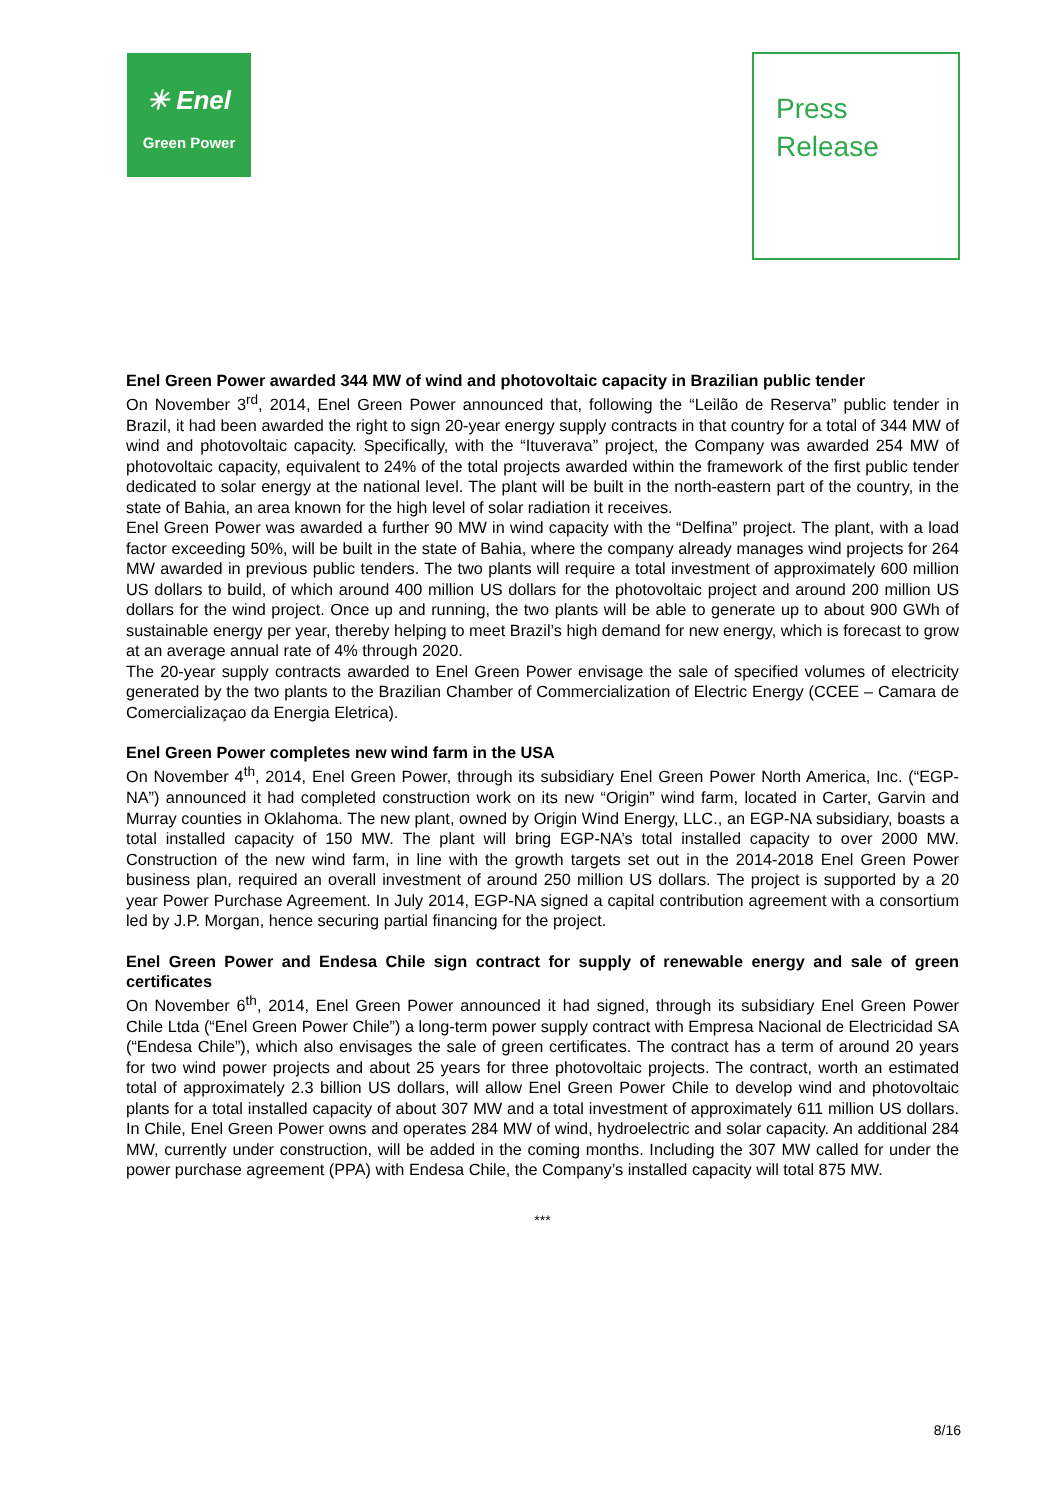✳ Enel
Green Power
Press
Release
Enel Green Power awarded 344 MW of wind and photovoltaic capacity in Brazilian public tender
On November 3<sup>rd</sup>, 2014, Enel Green Power announced that, following the “Leilão de Reserva” public tender in Brazil, it had been awarded the right to sign 20-year energy supply contracts in that country for a total of 344 MW of wind and photovoltaic capacity. Specifically, with the “Ituverava” project, the Company was awarded 254 MW of photovoltaic capacity, equivalent to 24% of the total projects awarded within the framework of the first public tender dedicated to solar energy at the national level. The plant will be built in the north-eastern part of the country, in the state of Bahia, an area known for the high level of solar radiation it receives.
Enel Green Power was awarded a further 90 MW in wind capacity with the “Delfina” project. The plant, with a load factor exceeding 50%, will be built in the state of Bahia, where the company already manages wind projects for 264 MW awarded in previous public tenders. The two plants will require a total investment of approximately 600 million US dollars to build, of which around 400 million US dollars for the photovoltaic project and around 200 million US dollars for the wind project. Once up and running, the two plants will be able to generate up to about 900 GWh of sustainable energy per year, thereby helping to meet Brazil’s high demand for new energy, which is forecast to grow at an average annual rate of 4% through 2020.
The 20-year supply contracts awarded to Enel Green Power envisage the sale of specified volumes of electricity generated by the two plants to the Brazilian Chamber of Commercialization of Electric Energy (CCEE – Camara de Comercializaçao da Energia Eletrica).
Enel Green Power completes new wind farm in the USA
On November 4<sup>th</sup>, 2014, Enel Green Power, through its subsidiary Enel Green Power North America, Inc. (“EGP-NA”) announced it had completed construction work on its new “Origin” wind farm, located in Carter, Garvin and Murray counties in Oklahoma. The new plant, owned by Origin Wind Energy, LLC., an EGP-NA subsidiary, boasts a total installed capacity of 150 MW. The plant will bring EGP-NA’s total installed capacity to over 2000 MW. Construction of the new wind farm, in line with the growth targets set out in the 2014-2018 Enel Green Power business plan, required an overall investment of around 250 million US dollars. The project is supported by a 20 year Power Purchase Agreement. In July 2014, EGP-NA signed a capital contribution agreement with a consortium led by J.P. Morgan, hence securing partial financing for the project.
Enel Green Power and Endesa Chile sign contract for supply of renewable energy and sale of green certificates
On November 6<sup>th</sup>, 2014, Enel Green Power announced it had signed, through its subsidiary Enel Green Power Chile Ltda (“Enel Green Power Chile”) a long-term power supply contract with Empresa Nacional de Electricidad SA (“Endesa Chile”), which also envisages the sale of green certificates. The contract has a term of around 20 years for two wind power projects and about 25 years for three photovoltaic projects. The contract, worth an estimated total of approximately 2.3 billion US dollars, will allow Enel Green Power Chile to develop wind and photovoltaic plants for a total installed capacity of about 307 MW and a total investment of approximately 611 million US dollars. In Chile, Enel Green Power owns and operates 284 MW of wind, hydroelectric and solar capacity. An additional 284 MW, currently under construction, will be added in the coming months. Including the 307 MW called for under the power purchase agreement (PPA) with Endesa Chile, the Company’s installed capacity will total 875 MW.
***
8/16